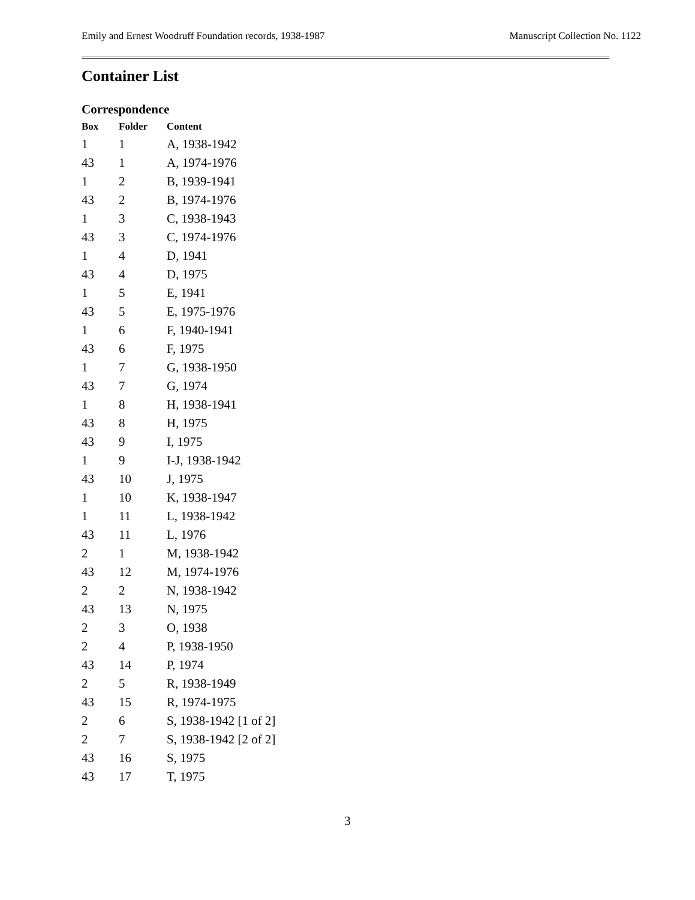Emily and Ernest Woodruff Foundation records, 1938-1987 Manuscript Collection No. 1122
Container List
Correspondence
| Box | Folder | Content |
| --- | --- | --- |
| 1 | 1 | A, 1938-1942 |
| 43 | 1 | A, 1974-1976 |
| 1 | 2 | B, 1939-1941 |
| 43 | 2 | B, 1974-1976 |
| 1 | 3 | C, 1938-1943 |
| 43 | 3 | C, 1974-1976 |
| 1 | 4 | D, 1941 |
| 43 | 4 | D, 1975 |
| 1 | 5 | E, 1941 |
| 43 | 5 | E, 1975-1976 |
| 1 | 6 | F, 1940-1941 |
| 43 | 6 | F, 1975 |
| 1 | 7 | G, 1938-1950 |
| 43 | 7 | G, 1974 |
| 1 | 8 | H, 1938-1941 |
| 43 | 8 | H, 1975 |
| 43 | 9 | I, 1975 |
| 1 | 9 | I-J, 1938-1942 |
| 43 | 10 | J, 1975 |
| 1 | 10 | K, 1938-1947 |
| 1 | 11 | L, 1938-1942 |
| 43 | 11 | L, 1976 |
| 2 | 1 | M, 1938-1942 |
| 43 | 12 | M, 1974-1976 |
| 2 | 2 | N, 1938-1942 |
| 43 | 13 | N, 1975 |
| 2 | 3 | O, 1938 |
| 2 | 4 | P, 1938-1950 |
| 43 | 14 | P, 1974 |
| 2 | 5 | R, 1938-1949 |
| 43 | 15 | R, 1974-1975 |
| 2 | 6 | S, 1938-1942 [1 of 2] |
| 2 | 7 | S, 1938-1942 [2 of 2] |
| 43 | 16 | S, 1975 |
| 43 | 17 | T, 1975 |
3